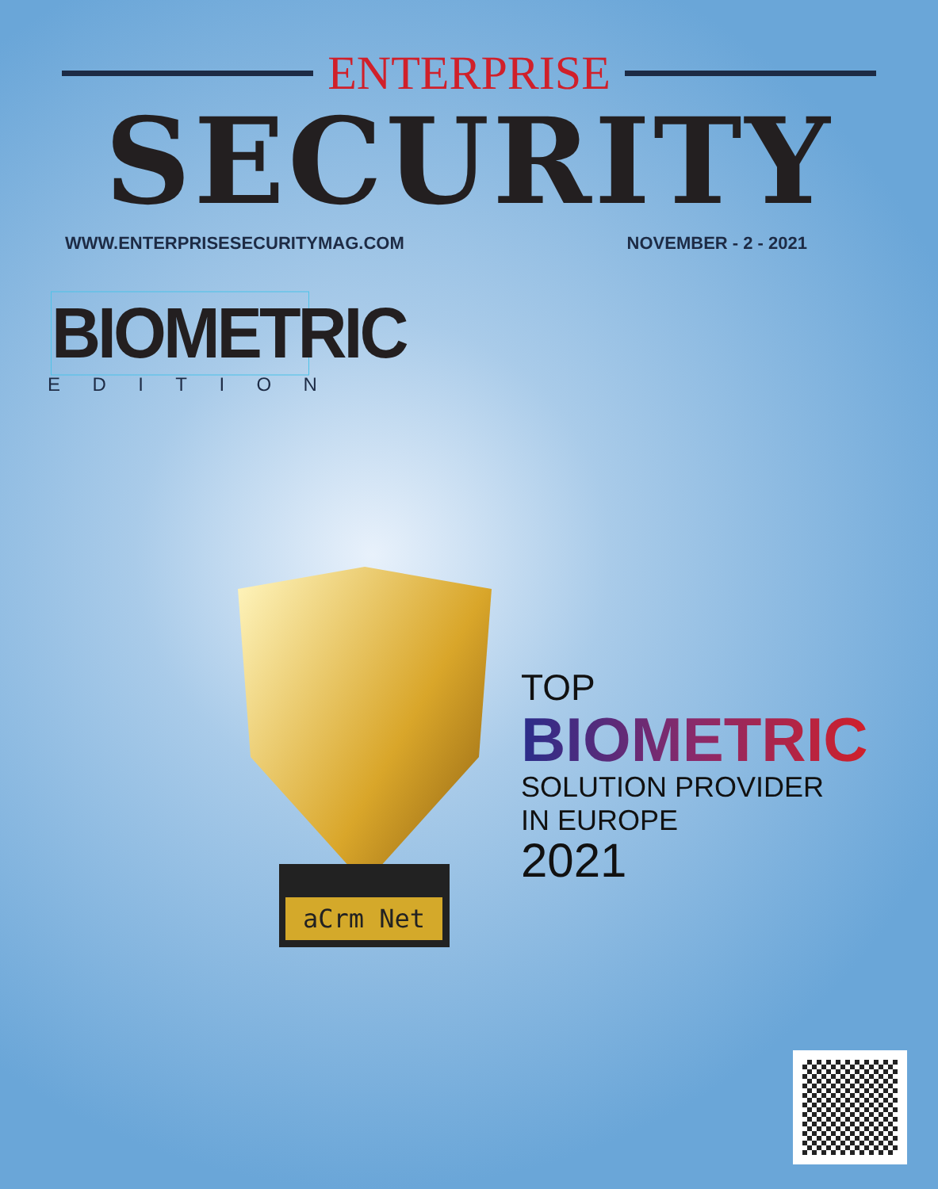ENTERPRISE
SECURITY
WWW.ENTERPRISESECURITYMAG.COM NOVEMBER - 2 - 2021
BIOMETRIC
E D I T I O N
aCrm Net
TOP
BIOMETRIC
SOLUTION PROVIDER
IN EUROPE
2021